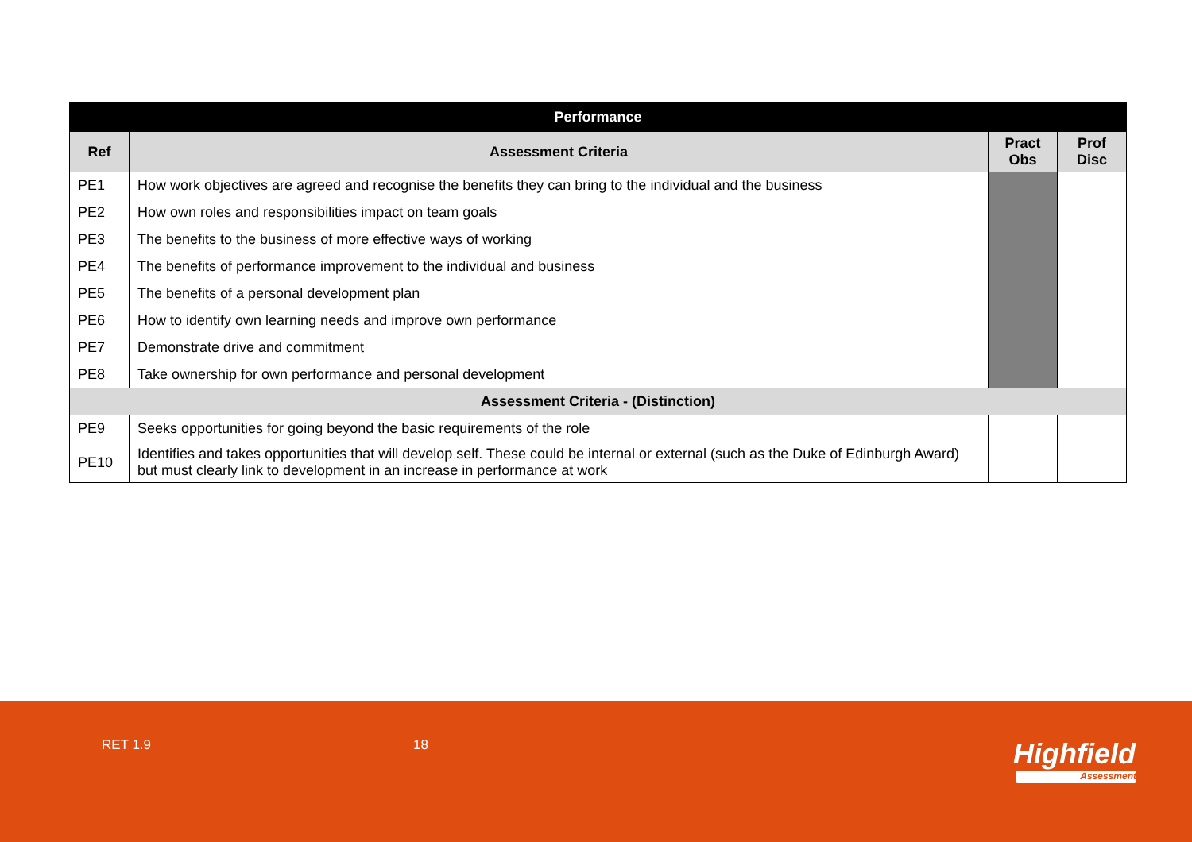| Performance | | | |
| --- | --- | --- | --- |
| Ref | Assessment Criteria | Pract Obs | Prof Disc |
| PE1 | How work objectives are agreed and recognise the benefits they can bring to the individual and the business | | |
| PE2 | How own roles and responsibilities impact on team goals | | |
| PE3 | The benefits to the business of more effective ways of working | | |
| PE4 | The benefits of performance improvement to the individual and business | | |
| PE5 | The benefits of a personal development plan | | |
| PE6 | How to identify own learning needs and improve own performance | | |
| PE7 | Demonstrate drive and commitment | | |
| PE8 | Take ownership for own performance and personal development | | |
| Assessment Criteria - (Distinction) | | | |
| PE9 | Seeks opportunities for going beyond the basic requirements of the role | | |
| PE10 | Identifies and takes opportunities that will develop self. These could be internal or external (such as the Duke of Edinburgh Award) but must clearly link to development in an increase in performance at work | | |
RET 1.9 18 Highfield
Assessment